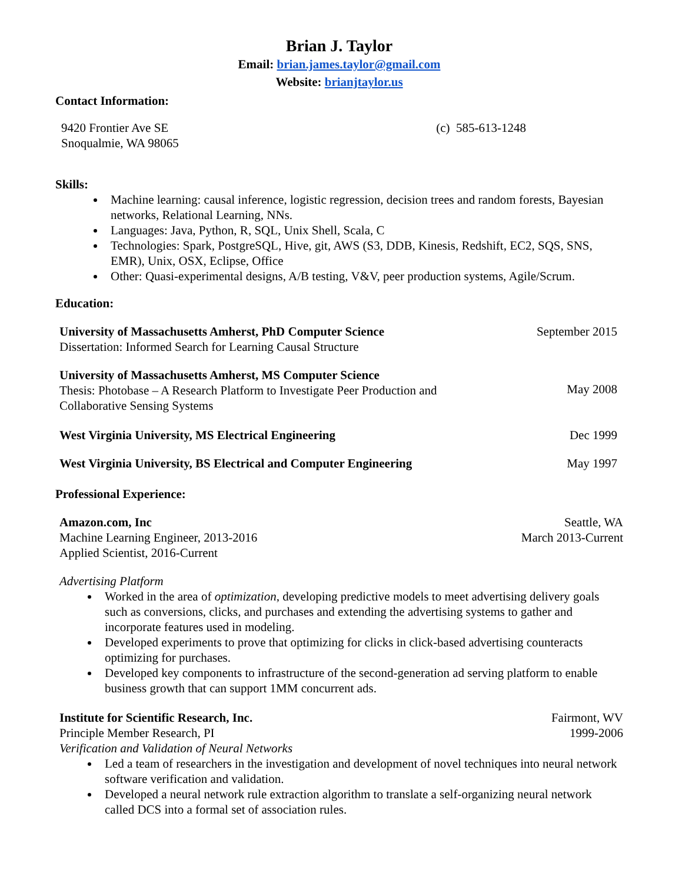Brian J. Taylor
Email: brian.james.taylor@gmail.com
Website: brianjtaylor.us
Contact Information:
9420 Frontier Ave SE
Snoqualmie, WA 98065
(c) 585-613-1248
Skills:
Machine learning: causal inference, logistic regression, decision trees and random forests, Bayesian networks, Relational Learning, NNs.
Languages: Java, Python, R, SQL, Unix Shell, Scala, C
Technologies: Spark, PostgreSQL, Hive, git, AWS (S3, DDB, Kinesis, Redshift, EC2, SQS, SNS, EMR), Unix, OSX, Eclipse, Office
Other: Quasi-experimental designs, A/B testing, V&V, peer production systems, Agile/Scrum.
Education:
University of Massachusetts Amherst, PhD Computer Science
Dissertation: Informed Search for Learning Causal Structure
September 2015
University of Massachusetts Amherst, MS Computer Science
Thesis: Photobase – A Research Platform to Investigate Peer Production and
Collaborative Sensing Systems
May 2008
West Virginia University, MS Electrical Engineering
Dec 1999
West Virginia University, BS Electrical and Computer Engineering
May 1997
Professional Experience:
Amazon.com, Inc
Machine Learning Engineer, 2013-2016
Applied Scientist, 2016-Current
Seattle, WA
March 2013-Current
Advertising Platform
Worked in the area of optimization, developing predictive models to meet advertising delivery goals such as conversions, clicks, and purchases and extending the advertising systems to gather and incorporate features used in modeling.
Developed experiments to prove that optimizing for clicks in click-based advertising counteracts optimizing for purchases.
Developed key components to infrastructure of the second-generation ad serving platform to enable business growth that can support 1MM concurrent ads.
Institute for Scientific Research, Inc.
Principle Member Research, PI
Verification and Validation of Neural Networks
Fairmont, WV
1999-2006
Led a team of researchers in the investigation and development of novel techniques into neural network software verification and validation.
Developed a neural network rule extraction algorithm to translate a self-organizing neural network called DCS into a formal set of association rules.